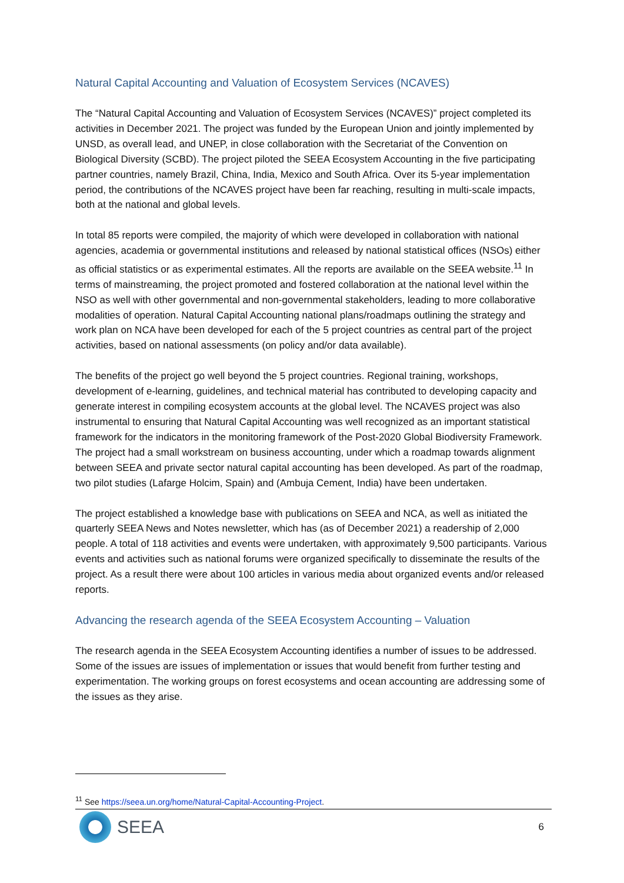Natural Capital Accounting and Valuation of Ecosystem Services (NCAVES)
The “Natural Capital Accounting and Valuation of Ecosystem Services (NCAVES)” project completed its activities in December 2021. The project was funded by the European Union and jointly implemented by UNSD, as overall lead, and UNEP, in close collaboration with the Secretariat of the Convention on Biological Diversity (SCBD). The project piloted the SEEA Ecosystem Accounting in the five participating partner countries, namely Brazil, China, India, Mexico and South Africa. Over its 5-year implementation period, the contributions of the NCAVES project have been far reaching, resulting in multi-scale impacts, both at the national and global levels.
In total 85 reports were compiled, the majority of which were developed in collaboration with national agencies, academia or governmental institutions and released by national statistical offices (NSOs) either as official statistics or as experimental estimates. All the reports are available on the SEEA website.<sup>11</sup> In terms of mainstreaming, the project promoted and fostered collaboration at the national level within the NSO as well with other governmental and non-governmental stakeholders, leading to more collaborative modalities of operation. Natural Capital Accounting national plans/roadmaps outlining the strategy and work plan on NCA have been developed for each of the 5 project countries as central part of the project activities, based on national assessments (on policy and/or data available).
The benefits of the project go well beyond the 5 project countries. Regional training, workshops, development of e-learning, guidelines, and technical material has contributed to developing capacity and generate interest in compiling ecosystem accounts at the global level. The NCAVES project was also instrumental to ensuring that Natural Capital Accounting was well recognized as an important statistical framework for the indicators in the monitoring framework of the Post-2020 Global Biodiversity Framework. The project had a small workstream on business accounting, under which a roadmap towards alignment between SEEA and private sector natural capital accounting has been developed. As part of the roadmap, two pilot studies (Lafarge Holcim, Spain) and (Ambuja Cement, India) have been undertaken.
The project established a knowledge base with publications on SEEA and NCA, as well as initiated the quarterly SEEA News and Notes newsletter, which has (as of December 2021) a readership of 2,000 people. A total of 118 activities and events were undertaken, with approximately 9,500 participants. Various events and activities such as national forums were organized specifically to disseminate the results of the project. As a result there were about 100 articles in various media about organized events and/or released reports.
Advancing the research agenda of the SEEA Ecosystem Accounting – Valuation
The research agenda in the SEEA Ecosystem Accounting identifies a number of issues to be addressed. Some of the issues are issues of implementation or issues that would benefit from further testing and experimentation. The working groups on forest ecosystems and ocean accounting are addressing some of the issues as they arise.
<sup>11</sup> See https://seea.un.org/home/Natural-Capital-Accounting-Project.
SEEA
6